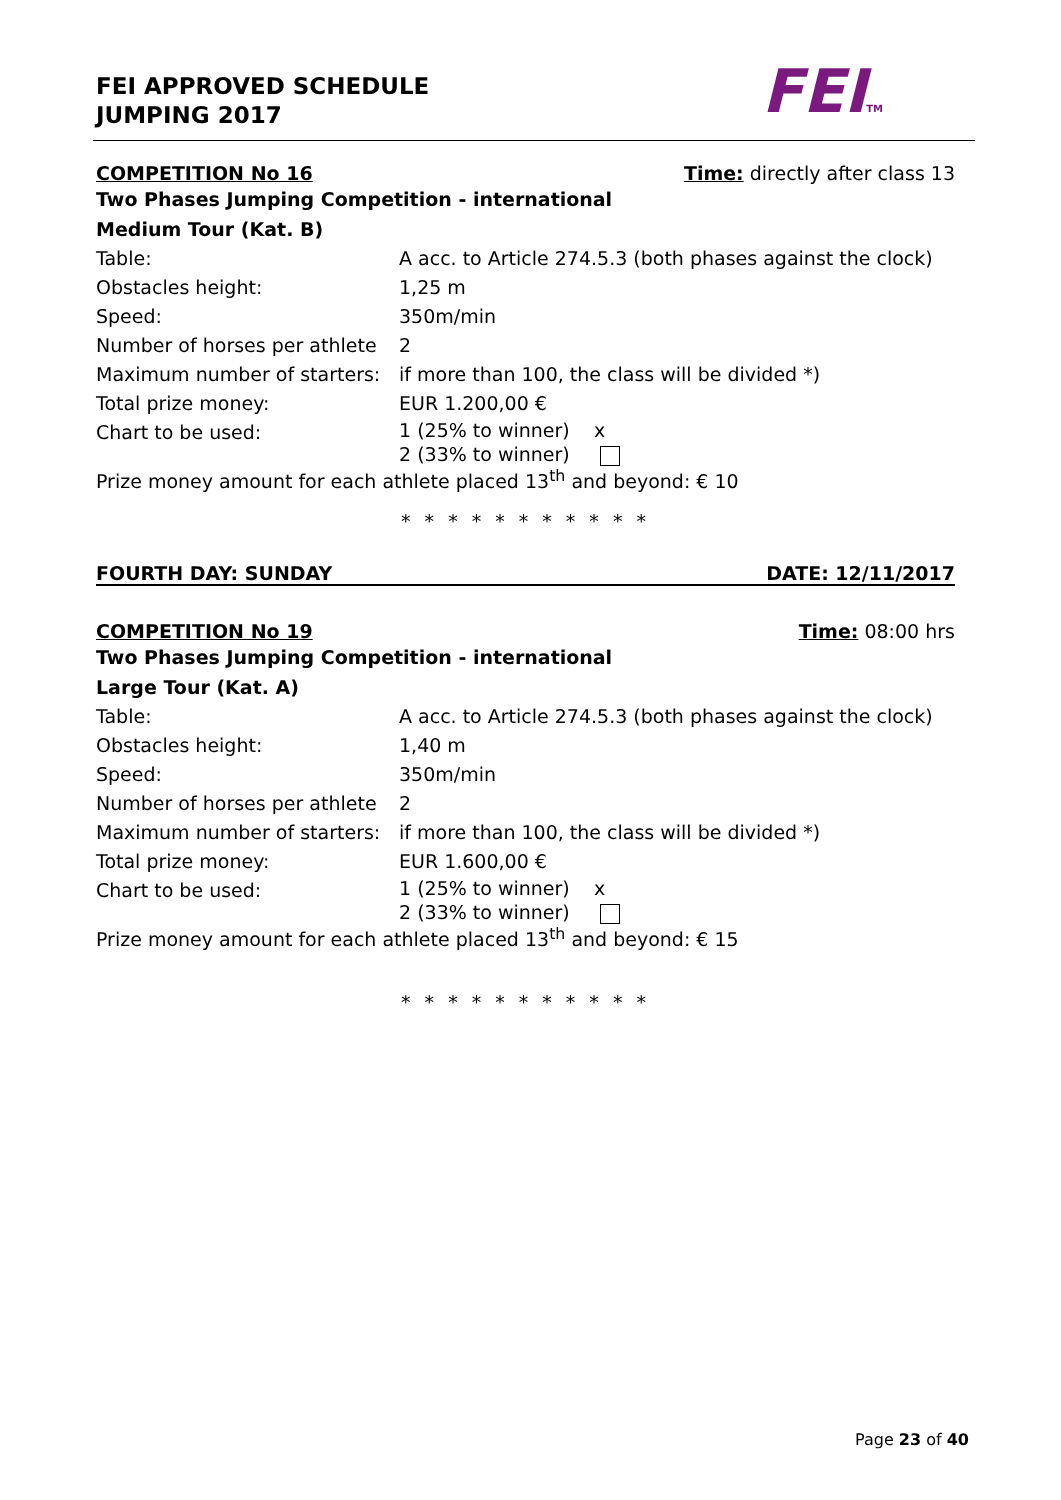FEI APPROVED SCHEDULE
JUMPING 2017
FEITM
COMPETITION No 16 Time: directly after class 13
Two Phases Jumping Competition - international
Medium Tour (Kat. B)
| Table: | A acc. to Article 274.5.3 (both phases against the clock) |
| Obstacles height: | 1,25 m |
| Speed: | 350m/min |
| Number of horses per athlete | 2 |
| Maximum number of starters: | if more than 100, the class will be divided *) |
| Total prize money: | EUR 1.200,00 € |
| Chart to be used: | 1 (25% to winner) x 2 (33% to winner) |
Prize money amount for each athlete placed 13<sup>th</sup> and beyond: € 10
* * * * * * * * * * *
FOURTH DAY: SUNDAY DATE: 12/11/2017
COMPETITION No 19 Time: 08:00 hrs
Two Phases Jumping Competition - international
Large Tour (Kat. A)
| Table: | A acc. to Article 274.5.3 (both phases against the clock) |
| Obstacles height: | 1,40 m |
| Speed: | 350m/min |
| Number of horses per athlete | 2 |
| Maximum number of starters: | if more than 100, the class will be divided *) |
| Total prize money: | EUR 1.600,00 € |
| Chart to be used: | 1 (25% to winner) x 2 (33% to winner) |
Prize money amount for each athlete placed 13<sup>th</sup> and beyond: € 15
* * * * * * * * * * *
Page 23 of 40